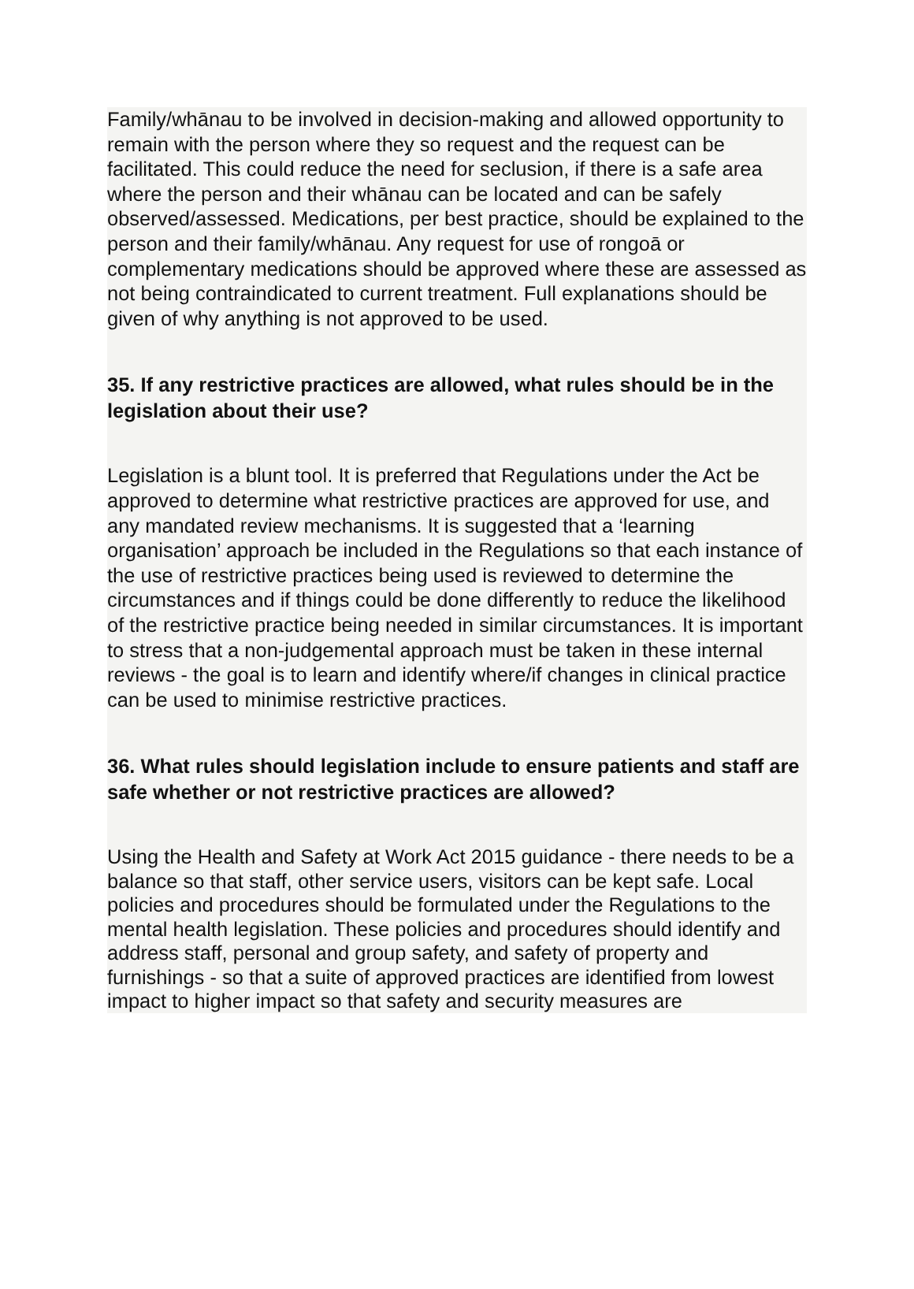Family/whānau to be involved in decision-making and allowed opportunity to remain with the person where they so request and the request can be facilitated. This could reduce the need for seclusion, if there is a safe area where the person and their whānau can be located and can be safely observed/assessed. Medications, per best practice, should be explained to the person and their family/whānau. Any request for use of rongoā or complementary medications should be approved where these are assessed as not being contraindicated to current treatment. Full explanations should be given of why anything is not approved to be used.
35. If any restrictive practices are allowed, what rules should be in the legislation about their use?
Legislation is a blunt tool. It is preferred that Regulations under the Act be approved to determine what restrictive practices are approved for use, and any mandated review mechanisms. It is suggested that a ‘learning organisation’ approach be included in the Regulations so that each instance of the use of restrictive practices being used is reviewed to determine the circumstances and if things could be done differently to reduce the likelihood of the restrictive practice being needed in similar circumstances. It is important to stress that a non-judgemental approach must be taken in these internal reviews - the goal is to learn and identify where/if changes in clinical practice can be used to minimise restrictive practices.
36. What rules should legislation include to ensure patients and staff are safe whether or not restrictive practices are allowed?
Using the Health and Safety at Work Act 2015 guidance - there needs to be a balance so that staff, other service users, visitors can be kept safe. Local policies and procedures should be formulated under the Regulations to the mental health legislation. These policies and procedures should identify and address staff, personal and group safety, and safety of property and furnishings - so that a suite of approved practices are identified from lowest impact to higher impact so that safety and security measures are